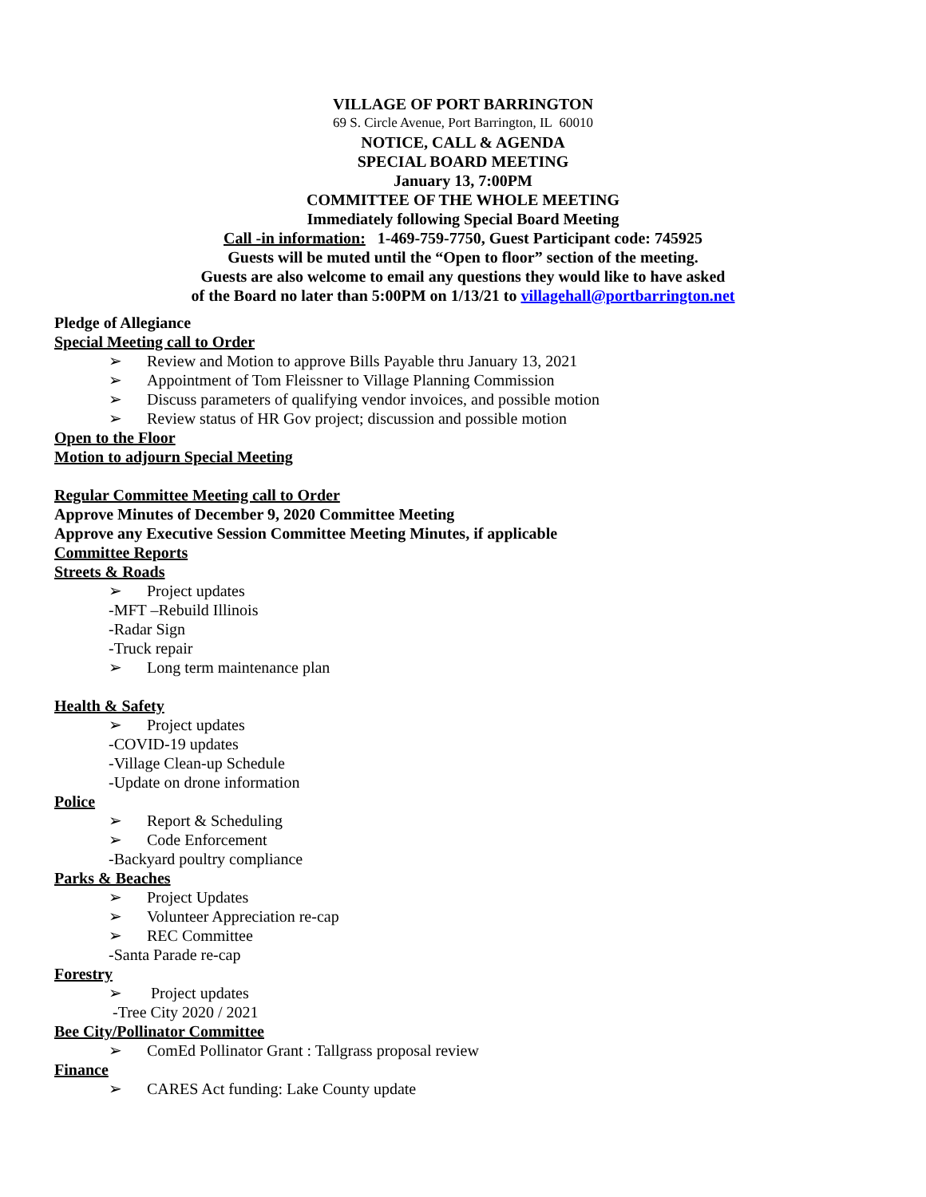VILLAGE OF PORT BARRINGTON
69 S. Circle Avenue, Port Barrington, IL 60010
NOTICE, CALL & AGENDA
SPECIAL BOARD MEETING
January 13, 7:00PM
COMMITTEE OF THE WHOLE MEETING
Immediately following Special Board Meeting
Call -in information: 1-469-759-7750, Guest Participant code: 745925
Guests will be muted until the “Open to floor” section of the meeting.
Guests are also welcome to email any questions they would like to have asked
of the Board no later than 5:00PM on 1/13/21 to villagehall@portbarrington.net
Pledge of Allegiance
Special Meeting call to Order
➢ Review and Motion to approve Bills Payable thru January 13, 2021
➢ Appointment of Tom Fleissner to Village Planning Commission
➢ Discuss parameters of qualifying vendor invoices, and possible motion
➢ Review status of HR Gov project; discussion and possible motion
Open to the Floor
Motion to adjourn Special Meeting
Regular Committee Meeting call to Order
Approve Minutes of December 9, 2020 Committee Meeting
Approve any Executive Session Committee Meeting Minutes, if applicable
Committee Reports
Streets & Roads
➢ Project updates
-MFT –Rebuild Illinois
-Radar Sign
-Truck repair
➢ Long term maintenance plan
Health & Safety
➢ Project updates
-COVID-19 updates
-Village Clean-up Schedule
-Update on drone information
Police
➢ Report & Scheduling
➢ Code Enforcement
-Backyard poultry compliance
Parks & Beaches
➢ Project Updates
➢ Volunteer Appreciation re-cap
➢ REC Committee
-Santa Parade re-cap
Forestry
➢ Project updates
-Tree City 2020 / 2021
Bee City/Pollinator Committee
➢ ComEd Pollinator Grant : Tallgrass proposal review
Finance
➢ CARES Act funding: Lake County update